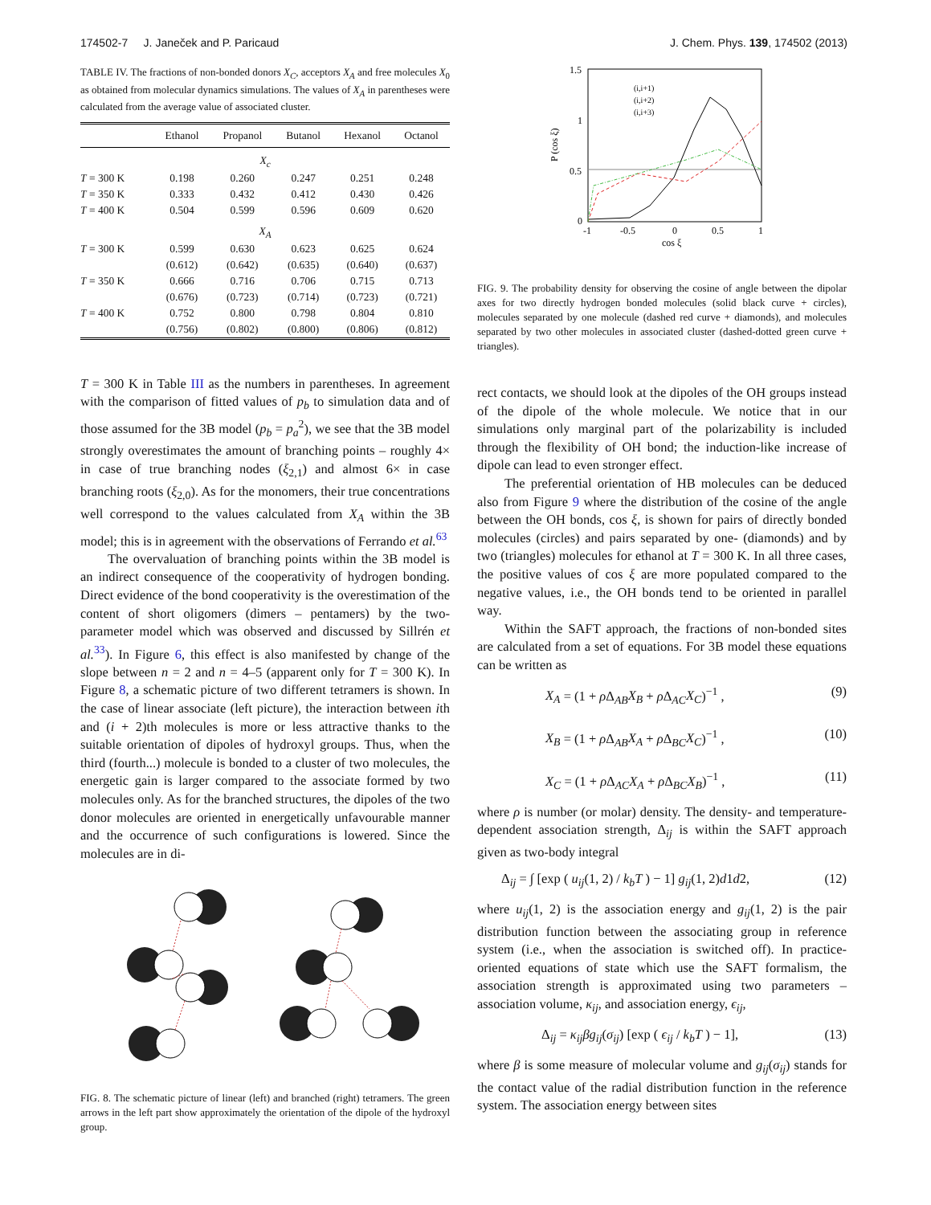174502-7 J. Janeček and P. Paricaud J. Chem. Phys. 139, 174502 (2013)
TABLE IV. The fractions of non-bonded donors X<sub>C</sub>, acceptors X<sub>A</sub> and free molecules X<sub>0</sub> as obtained from molecular dynamics simulations. The values of X<sub>A</sub> in parentheses were calculated from the average value of associated cluster.
| | Ethanol | Propanol | Butanol | Hexanol | Octanol |
| --- | --- | --- | --- | --- | --- |
| X<sub>c</sub> | | | | | |
| T = 300 K | 0.198 | 0.260 | 0.247 | 0.251 | 0.248 |
| T = 350 K | 0.333 | 0.432 | 0.412 | 0.430 | 0.426 |
| T = 400 K | 0.504 | 0.599 | 0.596 | 0.609 | 0.620 |
| X<sub>A</sub> | | | | | |
| T = 300 K | 0.599 | 0.630 | 0.623 | 0.625 | 0.624 |
| | (0.612) | (0.642) | (0.635) | (0.640) | (0.637) |
| T = 350 K | 0.666 | 0.716 | 0.706 | 0.715 | 0.713 |
| | (0.676) | (0.723) | (0.714) | (0.723) | (0.721) |
| T = 400 K | 0.752 | 0.800 | 0.798 | 0.804 | 0.810 |
| | (0.756) | (0.802) | (0.800) | (0.806) | (0.812) |
T = 300 K in Table III as the numbers in parentheses. In agreement with the comparison of fitted values of p<sub>b</sub> to simulation data and of those assumed for the 3B model (p<sub>b</sub> = p<sub>a</sub><sup>2</sup>), we see that the 3B model strongly overestimates the amount of branching points – roughly 4× in case of true branching nodes (ξ<sub>2,1</sub>) and almost 6× in case branching roots (ξ<sub>2,0</sub>). As for the monomers, their true concentrations well correspond to the values calculated from X<sub>A</sub> within the 3B model; this is in agreement with the observations of Ferrando et al.<sup>63</sup>
The overvaluation of branching points within the 3B model is an indirect consequence of the cooperativity of hydrogen bonding. Direct evidence of the bond cooperativity is the overestimation of the content of short oligomers (dimers – pentamers) by the two-parameter model which was observed and discussed by Sillrén et al.<sup>33</sup>). In Figure 6, this effect is also manifested by change of the slope between n = 2 and n = 4–5 (apparent only for T = 300 K). In Figure 8, a schematic picture of two different tetramers is shown. In the case of linear associate (left picture), the interaction between ith and (i + 2)th molecules is more or less attractive thanks to the suitable orientation of dipoles of hydroxyl groups. Thus, when the third (fourth...) molecule is bonded to a cluster of two molecules, the energetic gain is larger compared to the associate formed by two molecules only. As for the branched structures, the dipoles of the two donor molecules are oriented in energetically unfavourable manner and the occurrence of such configurations is lowered. Since the molecules are in di-
FIG. 8. The schematic picture of linear (left) and branched (right) tetramers. The green arrows in the left part show approximately the orientation of the dipole of the hydroxyl group.
1.5
1
0.5
0
-1
-0.5
0
0.5
1
cos ξ
P (cos ξ)
(i,i+1)
(i,i+2)
(i,i+3)
FIG. 9. The probability density for observing the cosine of angle between the dipolar axes for two directly hydrogen bonded molecules (solid black curve + circles), molecules separated by one molecule (dashed red curve + diamonds), and molecules separated by two other molecules in associated cluster (dashed-dotted green curve + triangles).
rect contacts, we should look at the dipoles of the OH groups instead of the dipole of the whole molecule. We notice that in our simulations only marginal part of the polarizability is included through the flexibility of OH bond; the induction-like increase of dipole can lead to even stronger effect.
The preferential orientation of HB molecules can be deduced also from Figure 9 where the distribution of the cosine of the angle between the OH bonds, cos ξ, is shown for pairs of directly bonded molecules (circles) and pairs separated by one- (diamonds) and by two (triangles) molecules for ethanol at T = 300 K. In all three cases, the positive values of cos ξ are more populated compared to the negative values, i.e., the OH bonds tend to be oriented in parallel way.
Within the SAFT approach, the fractions of non-bonded sites are calculated from a set of equations. For 3B model these equations can be written as
X<sub>A</sub> = (1 + ρ Δ<sub>AB</sub>X<sub>B</sub> + ρ Δ<sub>AC</sub>X<sub>C</sub>)<sup>−1</sup> , (9)
X<sub>B</sub> = (1 + ρ Δ<sub>AB</sub>X<sub>A</sub> + ρ Δ<sub>BC</sub>X<sub>C</sub>)<sup>−1</sup> , (10)
X<sub>C</sub> = (1 + ρ Δ<sub>AC</sub>X<sub>A</sub> + ρ Δ<sub>BC</sub>X<sub>B</sub>)<sup>−1</sup> , (11)
where ρ is number (or molar) density. The density- and temperature-dependent association strength, Δ<sub>ij</sub> is within the SAFT approach given as two-body integral
Δ<sub>ij</sub> = ∫ [exp ( u<sub>ij</sub>(1, 2) / k<sub>b</sub>T ) − 1] g<sub>ij</sub>(1, 2)d1d2, (12)
where u<sub>ij</sub>(1, 2) is the association energy and g<sub>ij</sub>(1, 2) is the pair distribution function between the associating group in reference system (i.e., when the association is switched off). In practice-oriented equations of state which use the SAFT formalism, the association strength is approximated using two parameters – association volume, κ<sub>ij</sub>, and association energy, ϵ<sub>ij</sub>,
Δ<sub>ij</sub> = κ<sub>ij</sub>βg<sub>ij</sub>(σ<sub>ij</sub>) [exp ( ϵ<sub>ij</sub> / k<sub>b</sub>T ) − 1], (13)
where β is some measure of molecular volume and g<sub>ij</sub>(σ<sub>ij</sub>) stands for the contact value of the radial distribution function in the reference system. The association energy between sites